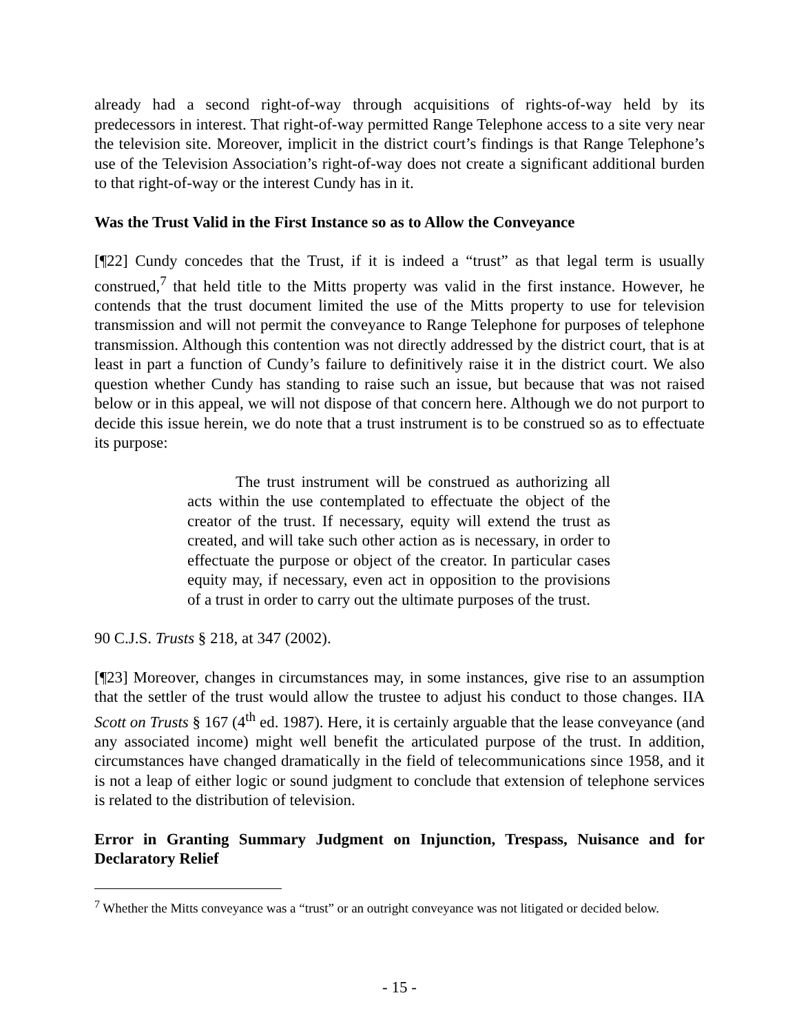already had a second right-of-way through acquisitions of rights-of-way held by its predecessors in interest. That right-of-way permitted Range Telephone access to a site very near the television site. Moreover, implicit in the district court’s findings is that Range Telephone’s use of the Television Association’s right-of-way does not create a significant additional burden to that right-of-way or the interest Cundy has in it.
Was the Trust Valid in the First Instance so as to Allow the Conveyance
[¶22] Cundy concedes that the Trust, if it is indeed a “trust” as that legal term is usually construed,<sup>7</sup> that held title to the Mitts property was valid in the first instance. However, he contends that the trust document limited the use of the Mitts property to use for television transmission and will not permit the conveyance to Range Telephone for purposes of telephone transmission. Although this contention was not directly addressed by the district court, that is at least in part a function of Cundy’s failure to definitively raise it in the district court. We also question whether Cundy has standing to raise such an issue, but because that was not raised below or in this appeal, we will not dispose of that concern here. Although we do not purport to decide this issue herein, we do note that a trust instrument is to be construed so as to effectuate its purpose:
The trust instrument will be construed as authorizing all acts within the use contemplated to effectuate the object of the creator of the trust. If necessary, equity will extend the trust as created, and will take such other action as is necessary, in order to effectuate the purpose or object of the creator. In particular cases equity may, if necessary, even act in opposition to the provisions of a trust in order to carry out the ultimate purposes of the trust.
90 C.J.S. Trusts § 218, at 347 (2002).
[¶23] Moreover, changes in circumstances may, in some instances, give rise to an assumption that the settler of the trust would allow the trustee to adjust his conduct to those changes. IIA Scott on Trusts § 167 (4<sup>th</sup> ed. 1987). Here, it is certainly arguable that the lease conveyance (and any associated income) might well benefit the articulated purpose of the trust. In addition, circumstances have changed dramatically in the field of telecommunications since 1958, and it is not a leap of either logic or sound judgment to conclude that extension of telephone services is related to the distribution of television.
Error in Granting Summary Judgment on Injunction, Trespass, Nuisance and for Declaratory Relief
<sup>7</sup> Whether the Mitts conveyance was a “trust” or an outright conveyance was not litigated or decided below.
- 15 -